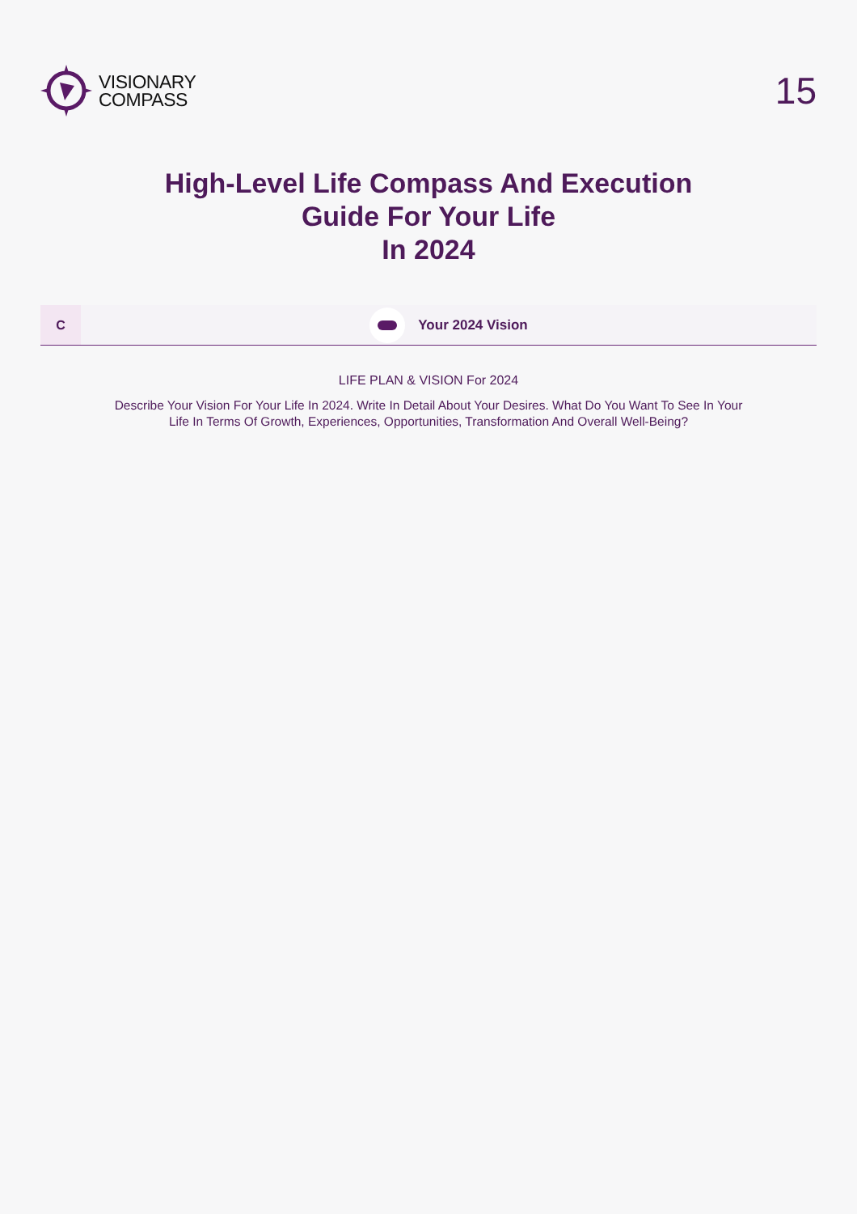VISIONARY
COMPASS
15
High-Level Life Compass And Execution
Guide For Your Life
In 2024
C
Your 2024 Vision
LIFE PLAN & VISION For 2024
Describe Your Vision For Your Life In 2024. Write In Detail About Your Desires. What Do You Want To See In Your Life In Terms Of Growth, Experiences, Opportunities, Transformation And Overall Well-Being?